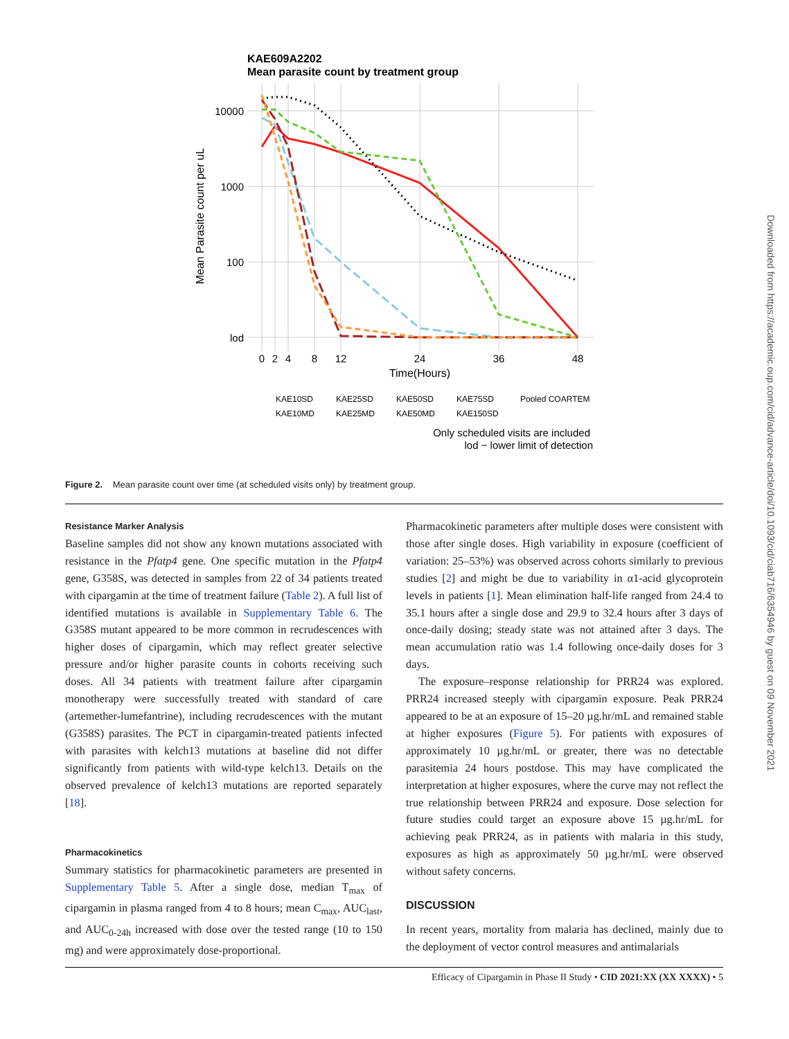KAE609A2202
Mean parasite count by treatment group
10000
1000
100
lod
0
2
4
8
12
24
36
48
Time(Hours)
Mean Parasite count per uL
KAE10SD
KAE25SD
KAE50SD
KAE75SD
Pooled COARTEM
KAE10MD
KAE25MD
KAE50MD
KAE150SD
Only scheduled visits are included
lod − lower limit of detection
Figure 2. Mean parasite count over time (at scheduled visits only) by treatment group.
Resistance Marker Analysis
Baseline samples did not show any known mutations associated with resistance in the Pfatp4 gene. One specific mutation in the Pfatp4 gene, G358S, was detected in samples from 22 of 34 patients treated with cipargamin at the time of treatment failure (Table 2). A full list of identified mutations is available in Supplementary Table 6. The G358S mutant appeared to be more common in recrudescences with higher doses of cipargamin, which may reflect greater selective pressure and/or higher parasite counts in cohorts receiving such doses. All 34 patients with treatment failure after cipargamin monotherapy were successfully treated with standard of care (artemether-lumefantrine), including recrudescences with the mutant (G358S) parasites. The PCT in cipargamin-treated patients infected with parasites with kelch13 mutations at baseline did not differ significantly from patients with wild-type kelch13. Details on the observed prevalence of kelch13 mutations are reported separately [18].
Pharmacokinetics
Summary statistics for pharmacokinetic parameters are presented in Supplementary Table 5. After a single dose, median T<sub>max</sub> of cipargamin in plasma ranged from 4 to 8 hours; mean C<sub>max</sub>, AUC<sub>last</sub>, and AUC<sub>0-24h</sub> increased with dose over the tested range (10 to 150 mg) and were approximately dose-proportional.
Pharmacokinetic parameters after multiple doses were consistent with those after single doses. High variability in exposure (coefficient of variation: 25–53%) was observed across cohorts similarly to previous studies [2] and might be due to variability in α1-acid glycoprotein levels in patients [1]. Mean elimination half-life ranged from 24.4 to 35.1 hours after a single dose and 29.9 to 32.4 hours after 3 days of once-daily dosing; steady state was not attained after 3 days. The mean accumulation ratio was 1.4 following once-daily doses for 3 days.
The exposure–response relationship for PRR24 was explored. PRR24 increased steeply with cipargamin exposure. Peak PRR24 appeared to be at an exposure of 15–20 µg.hr/mL and remained stable at higher exposures (Figure 5). For patients with exposures of approximately 10 µg.hr/mL or greater, there was no detectable parasitemia 24 hours postdose. This may have complicated the interpretation at higher exposures, where the curve may not reflect the true relationship between PRR24 and exposure. Dose selection for future studies could target an exposure above 15 µg.hr/mL for achieving peak PRR24, as in patients with malaria in this study, exposures as high as approximately 50 µg.hr/mL were observed without safety concerns.
DISCUSSION
In recent years, mortality from malaria has declined, mainly due to the deployment of vector control measures and antimalarials
Downloaded from https://academic.oup.com/cid/advance-article/doi/10.1093/cid/ciab716/6354946 by guest on 09 November 2021
Efficacy of Cipargamin in Phase II Study • CID 2021:XX (XX XXXX) • 5